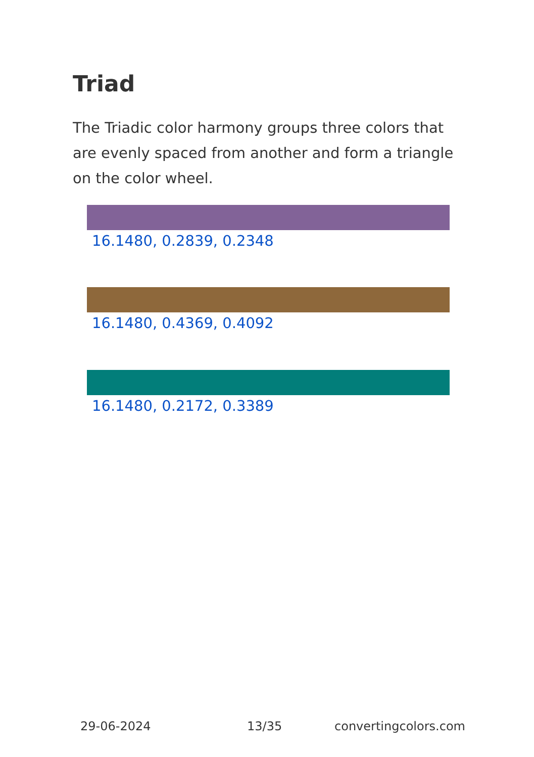Triad
The Triadic color harmony groups three colors that are evenly spaced from another and form a triangle on the color wheel.
16.1480, 0.2839, 0.2348
16.1480, 0.4369, 0.4092
16.1480, 0.2172, 0.3389
29-06-2024 13/35 convertingcolors.com